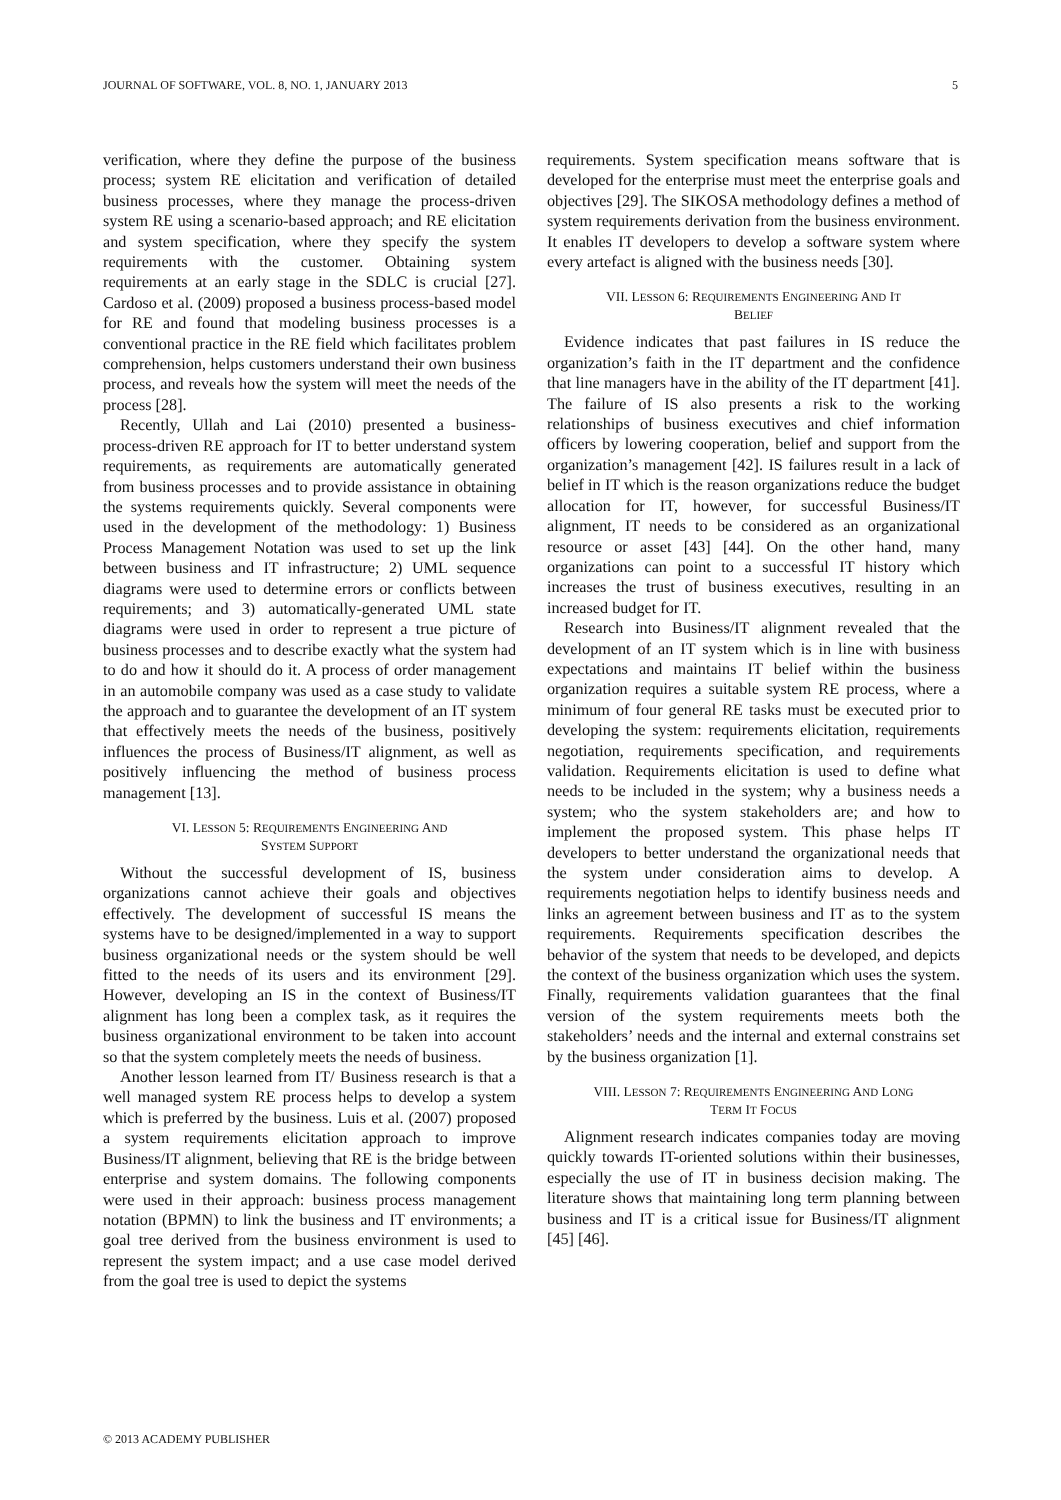JOURNAL OF SOFTWARE, VOL. 8, NO. 1, JANUARY 2013 5
verification, where they define the purpose of the business process; system RE elicitation and verification of detailed business processes, where they manage the process-driven system RE using a scenario-based approach; and RE elicitation and system specification, where they specify the system requirements with the customer. Obtaining system requirements at an early stage in the SDLC is crucial [27]. Cardoso et al. (2009) proposed a business process-based model for RE and found that modeling business processes is a conventional practice in the RE field which facilitates problem comprehension, helps customers understand their own business process, and reveals how the system will meet the needs of the process [28].
Recently, Ullah and Lai (2010) presented a business-process-driven RE approach for IT to better understand system requirements, as requirements are automatically generated from business processes and to provide assistance in obtaining the systems requirements quickly. Several components were used in the development of the methodology: 1) Business Process Management Notation was used to set up the link between business and IT infrastructure; 2) UML sequence diagrams were used to determine errors or conflicts between requirements; and 3) automatically-generated UML state diagrams were used in order to represent a true picture of business processes and to describe exactly what the system had to do and how it should do it. A process of order management in an automobile company was used as a case study to validate the approach and to guarantee the development of an IT system that effectively meets the needs of the business, positively influences the process of Business/IT alignment, as well as positively influencing the method of business process management [13].
VI. LESSON 5: REQUIREMENTS ENGINEERING AND
SYSTEM SUPPORT
Without the successful development of IS, business organizations cannot achieve their goals and objectives effectively. The development of successful IS means the systems have to be designed/implemented in a way to support business organizational needs or the system should be well fitted to the needs of its users and its environment [29]. However, developing an IS in the context of Business/IT alignment has long been a complex task, as it requires the business organizational environment to be taken into account so that the system completely meets the needs of business.
Another lesson learned from IT/ Business research is that a well managed system RE process helps to develop a system which is preferred by the business. Luis et al. (2007) proposed a system requirements elicitation approach to improve Business/IT alignment, believing that RE is the bridge between enterprise and system domains. The following components were used in their approach: business process management notation (BPMN) to link the business and IT environments; a goal tree derived from the business environment is used to represent the system impact; and a use case model derived from the goal tree is used to depict the systems
requirements. System specification means software that is developed for the enterprise must meet the enterprise goals and objectives [29]. The SIKOSA methodology defines a method of system requirements derivation from the business environment. It enables IT developers to develop a software system where every artefact is aligned with the business needs [30].
VII. LESSON 6: REQUIREMENTS ENGINEERING AND IT
BELIEF
Evidence indicates that past failures in IS reduce the organization’s faith in the IT department and the confidence that line managers have in the ability of the IT department [41]. The failure of IS also presents a risk to the working relationships of business executives and chief information officers by lowering cooperation, belief and support from the organization’s management [42]. IS failures result in a lack of belief in IT which is the reason organizations reduce the budget allocation for IT, however, for successful Business/IT alignment, IT needs to be considered as an organizational resource or asset [43] [44]. On the other hand, many organizations can point to a successful IT history which increases the trust of business executives, resulting in an increased budget for IT.
Research into Business/IT alignment revealed that the development of an IT system which is in line with business expectations and maintains IT belief within the business organization requires a suitable system RE process, where a minimum of four general RE tasks must be executed prior to developing the system: requirements elicitation, requirements negotiation, requirements specification, and requirements validation. Requirements elicitation is used to define what needs to be included in the system; why a business needs a system; who the system stakeholders are; and how to implement the proposed system. This phase helps IT developers to better understand the organizational needs that the system under consideration aims to develop. A requirements negotiation helps to identify business needs and links an agreement between business and IT as to the system requirements. Requirements specification describes the behavior of the system that needs to be developed, and depicts the context of the business organization which uses the system. Finally, requirements validation guarantees that the final version of the system requirements meets both the stakeholders’ needs and the internal and external constrains set by the business organization [1].
VIII. LESSON 7: REQUIREMENTS ENGINEERING AND LONG
TERM IT FOCUS
Alignment research indicates companies today are moving quickly towards IT-oriented solutions within their businesses, especially the use of IT in business decision making. The literature shows that maintaining long term planning between business and IT is a critical issue for Business/IT alignment [45] [46].
© 2013 ACADEMY PUBLISHER